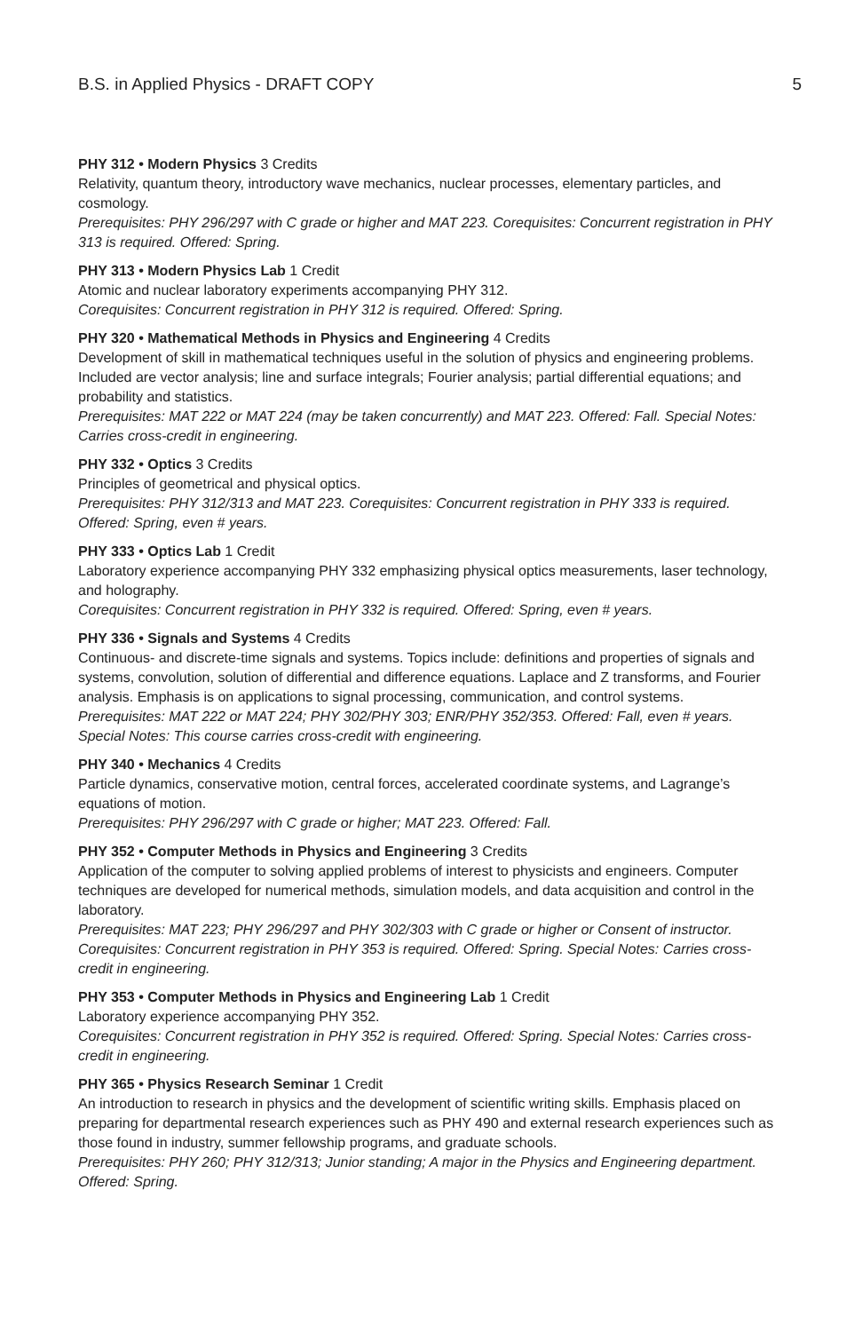B.S. in Applied Physics - DRAFT COPY 5
PHY 312 • Modern Physics 3 Credits
Relativity, quantum theory, introductory wave mechanics, nuclear processes, elementary particles, and cosmology.
Prerequisites: PHY 296/297 with C grade or higher and MAT 223. Corequisites: Concurrent registration in PHY 313 is required. Offered: Spring.
PHY 313 • Modern Physics Lab 1 Credit
Atomic and nuclear laboratory experiments accompanying PHY 312.
Corequisites: Concurrent registration in PHY 312 is required. Offered: Spring.
PHY 320 • Mathematical Methods in Physics and Engineering 4 Credits
Development of skill in mathematical techniques useful in the solution of physics and engineering problems. Included are vector analysis; line and surface integrals; Fourier analysis; partial differential equations; and probability and statistics.
Prerequisites: MAT 222 or MAT 224 (may be taken concurrently) and MAT 223. Offered: Fall. Special Notes: Carries cross-credit in engineering.
PHY 332 • Optics 3 Credits
Principles of geometrical and physical optics.
Prerequisites: PHY 312/313 and MAT 223. Corequisites: Concurrent registration in PHY 333 is required. Offered: Spring, even # years.
PHY 333 • Optics Lab 1 Credit
Laboratory experience accompanying PHY 332 emphasizing physical optics measurements, laser technology, and holography.
Corequisites: Concurrent registration in PHY 332 is required. Offered: Spring, even # years.
PHY 336 • Signals and Systems 4 Credits
Continuous- and discrete-time signals and systems. Topics include: definitions and properties of signals and systems, convolution, solution of differential and difference equations. Laplace and Z transforms, and Fourier analysis. Emphasis is on applications to signal processing, communication, and control systems.
Prerequisites: MAT 222 or MAT 224; PHY 302/PHY 303; ENR/PHY 352/353. Offered: Fall, even # years. Special Notes: This course carries cross-credit with engineering.
PHY 340 • Mechanics 4 Credits
Particle dynamics, conservative motion, central forces, accelerated coordinate systems, and Lagrange’s equations of motion.
Prerequisites: PHY 296/297 with C grade or higher; MAT 223. Offered: Fall.
PHY 352 • Computer Methods in Physics and Engineering 3 Credits
Application of the computer to solving applied problems of interest to physicists and engineers. Computer techniques are developed for numerical methods, simulation models, and data acquisition and control in the laboratory.
Prerequisites: MAT 223; PHY 296/297 and PHY 302/303 with C grade or higher or Consent of instructor. Corequisites: Concurrent registration in PHY 353 is required. Offered: Spring. Special Notes: Carries cross-credit in engineering.
PHY 353 • Computer Methods in Physics and Engineering Lab 1 Credit
Laboratory experience accompanying PHY 352.
Corequisites: Concurrent registration in PHY 352 is required. Offered: Spring. Special Notes: Carries cross-credit in engineering.
PHY 365 • Physics Research Seminar 1 Credit
An introduction to research in physics and the development of scientific writing skills. Emphasis placed on preparing for departmental research experiences such as PHY 490 and external research experiences such as those found in industry, summer fellowship programs, and graduate schools.
Prerequisites: PHY 260; PHY 312/313; Junior standing; A major in the Physics and Engineering department. Offered: Spring.